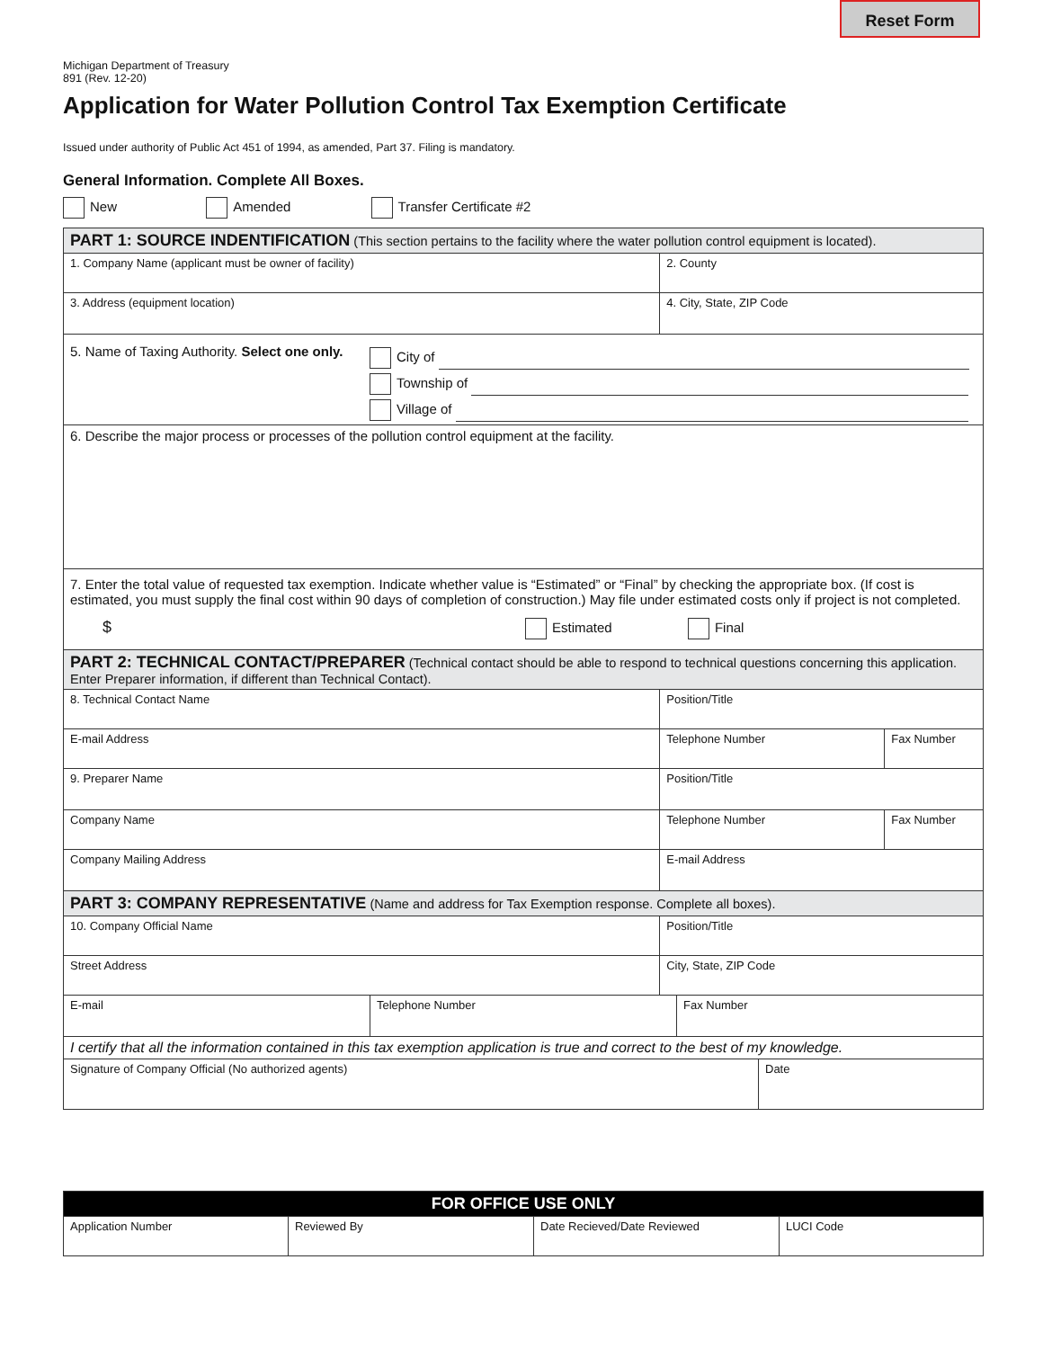Reset Form
Michigan Department of Treasury
891 (Rev. 12-20)
Application for Water Pollution Control Tax Exemption Certificate
Issued under authority of Public Act 451 of 1994, as amended, Part 37. Filing is mandatory.
General Information. Complete All Boxes.
New Amended Transfer Certificate #2
| PART 1: SOURCE INDENTIFICATION (This section pertains to the facility where the water pollution control equipment is located). | | |
| 1. Company Name (applicant must be owner of facility) | 2. County | |
| 3. Address (equipment location) | 4. City, State, ZIP Code | |
| 5. Name of Taxing Authority. Select one only. City of Township of Village of | | |
| 6. Describe the major process or processes of the pollution control equipment at the facility. | | |
| 7. Enter the total value of requested tax exemption. Indicate whether value is “Estimated” or “Final” by checking the appropriate box. (If cost is estimated, you must supply the final cost within 90 days of completion of construction.) May file under estimated costs only if project is not completed. $ Estimated Final | | |
| PART 2: TECHNICAL CONTACT/PREPARER (Technical contact should be able to respond to technical questions concerning this application. Enter Preparer information, if different than Technical Contact). | | |
| 8. Technical Contact Name | Position/Title | |
| E-mail Address | Telephone Number | Fax Number |
| 9. Preparer Name | Position/Title | |
| Company Name | Telephone Number | Fax Number |
| Company Mailing Address | E-mail Address | |
| PART 3: COMPANY REPRESENTATIVE (Name and address for Tax Exemption response. Complete all boxes). | | |
| 10. Company Official Name | Position/Title | |
| Street Address | City, State, ZIP Code | |
| E-mail | Telephone Number | Fax Number |
| I certify that all the information contained in this tax exemption application is true and correct to the best of my knowledge. | | |
| Signature of Company Official (No authorized agents) | Date |
| FOR OFFICE USE ONLY | | | |
| Application Number | Reviewed By | Date Recieved/Date Reviewed | LUCI Code |